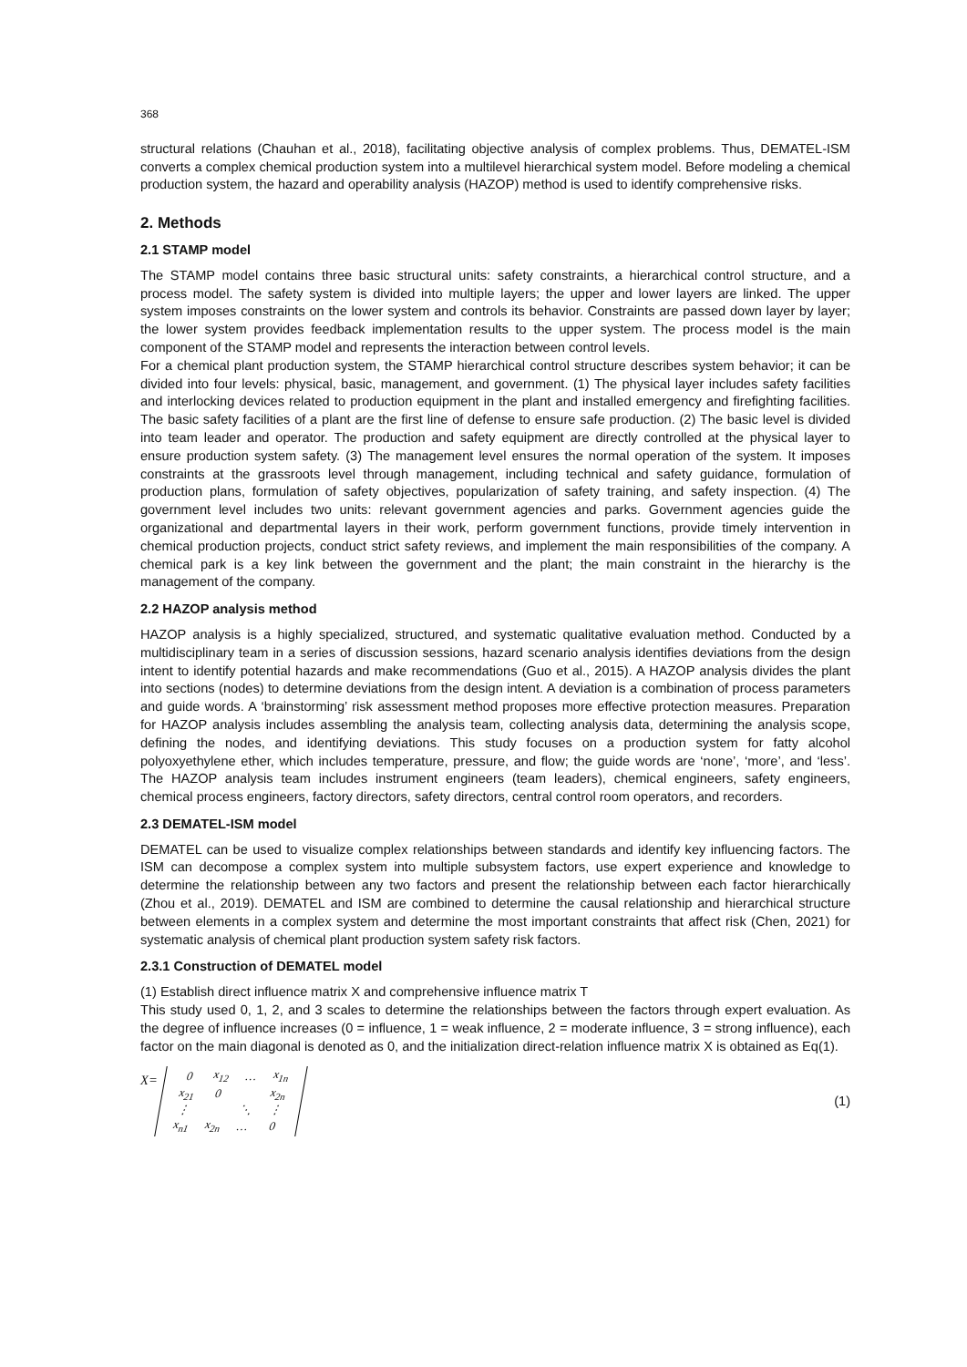368
structural relations (Chauhan et al., 2018), facilitating objective analysis of complex problems. Thus, DEMATEL-ISM converts a complex chemical production system into a multilevel hierarchical system model. Before modeling a chemical production system, the hazard and operability analysis (HAZOP) method is used to identify comprehensive risks.
2. Methods
2.1 STAMP model
The STAMP model contains three basic structural units: safety constraints, a hierarchical control structure, and a process model. The safety system is divided into multiple layers; the upper and lower layers are linked. The upper system imposes constraints on the lower system and controls its behavior. Constraints are passed down layer by layer; the lower system provides feedback implementation results to the upper system. The process model is the main component of the STAMP model and represents the interaction between control levels.
For a chemical plant production system, the STAMP hierarchical control structure describes system behavior; it can be divided into four levels: physical, basic, management, and government. (1) The physical layer includes safety facilities and interlocking devices related to production equipment in the plant and installed emergency and firefighting facilities. The basic safety facilities of a plant are the first line of defense to ensure safe production. (2) The basic level is divided into team leader and operator. The production and safety equipment are directly controlled at the physical layer to ensure production system safety. (3) The management level ensures the normal operation of the system. It imposes constraints at the grassroots level through management, including technical and safety guidance, formulation of production plans, formulation of safety objectives, popularization of safety training, and safety inspection. (4) The government level includes two units: relevant government agencies and parks. Government agencies guide the organizational and departmental layers in their work, perform government functions, provide timely intervention in chemical production projects, conduct strict safety reviews, and implement the main responsibilities of the company. A chemical park is a key link between the government and the plant; the main constraint in the hierarchy is the management of the company.
2.2 HAZOP analysis method
HAZOP analysis is a highly specialized, structured, and systematic qualitative evaluation method. Conducted by a multidisciplinary team in a series of discussion sessions, hazard scenario analysis identifies deviations from the design intent to identify potential hazards and make recommendations (Guo et al., 2015). A HAZOP analysis divides the plant into sections (nodes) to determine deviations from the design intent. A deviation is a combination of process parameters and guide words. A ‘brainstorming’ risk assessment method proposes more effective protection measures. Preparation for HAZOP analysis includes assembling the analysis team, collecting analysis data, determining the analysis scope, defining the nodes, and identifying deviations. This study focuses on a production system for fatty alcohol polyoxyethylene ether, which includes temperature, pressure, and flow; the guide words are ‘none’, ‘more’, and ‘less’. The HAZOP analysis team includes instrument engineers (team leaders), chemical engineers, safety engineers, chemical process engineers, factory directors, safety directors, central control room operators, and recorders.
2.3 DEMATEL-ISM model
DEMATEL can be used to visualize complex relationships between standards and identify key influencing factors. The ISM can decompose a complex system into multiple subsystem factors, use expert experience and knowledge to determine the relationship between any two factors and present the relationship between each factor hierarchically (Zhou et al., 2019). DEMATEL and ISM are combined to determine the causal relationship and hierarchical structure between elements in a complex system and determine the most important constraints that affect risk (Chen, 2021) for systematic analysis of chemical plant production system safety risk factors.
2.3.1 Construction of DEMATEL model
(1) Establish direct influence matrix X and comprehensive influence matrix T
This study used 0, 1, 2, and 3 scales to determine the relationships between the factors through expert evaluation. As the degree of influence increases (0 = influence, 1 = weak influence, 2 = moderate influence, 3 = strong influence), each factor on the main diagonal is denoted as 0, and the initialization direct-relation influence matrix X is obtained as Eq(1).
X=
| 0 | x<sub>12</sub> | … | x<sub>1n</sub> |
| x<sub>21</sub> | 0 | | x<sub>2n</sub> |
| ⋮ | | ⋱ | ⋮ |
| x<sub>n1</sub> | x<sub>2n</sub> | … | 0 |
(1)